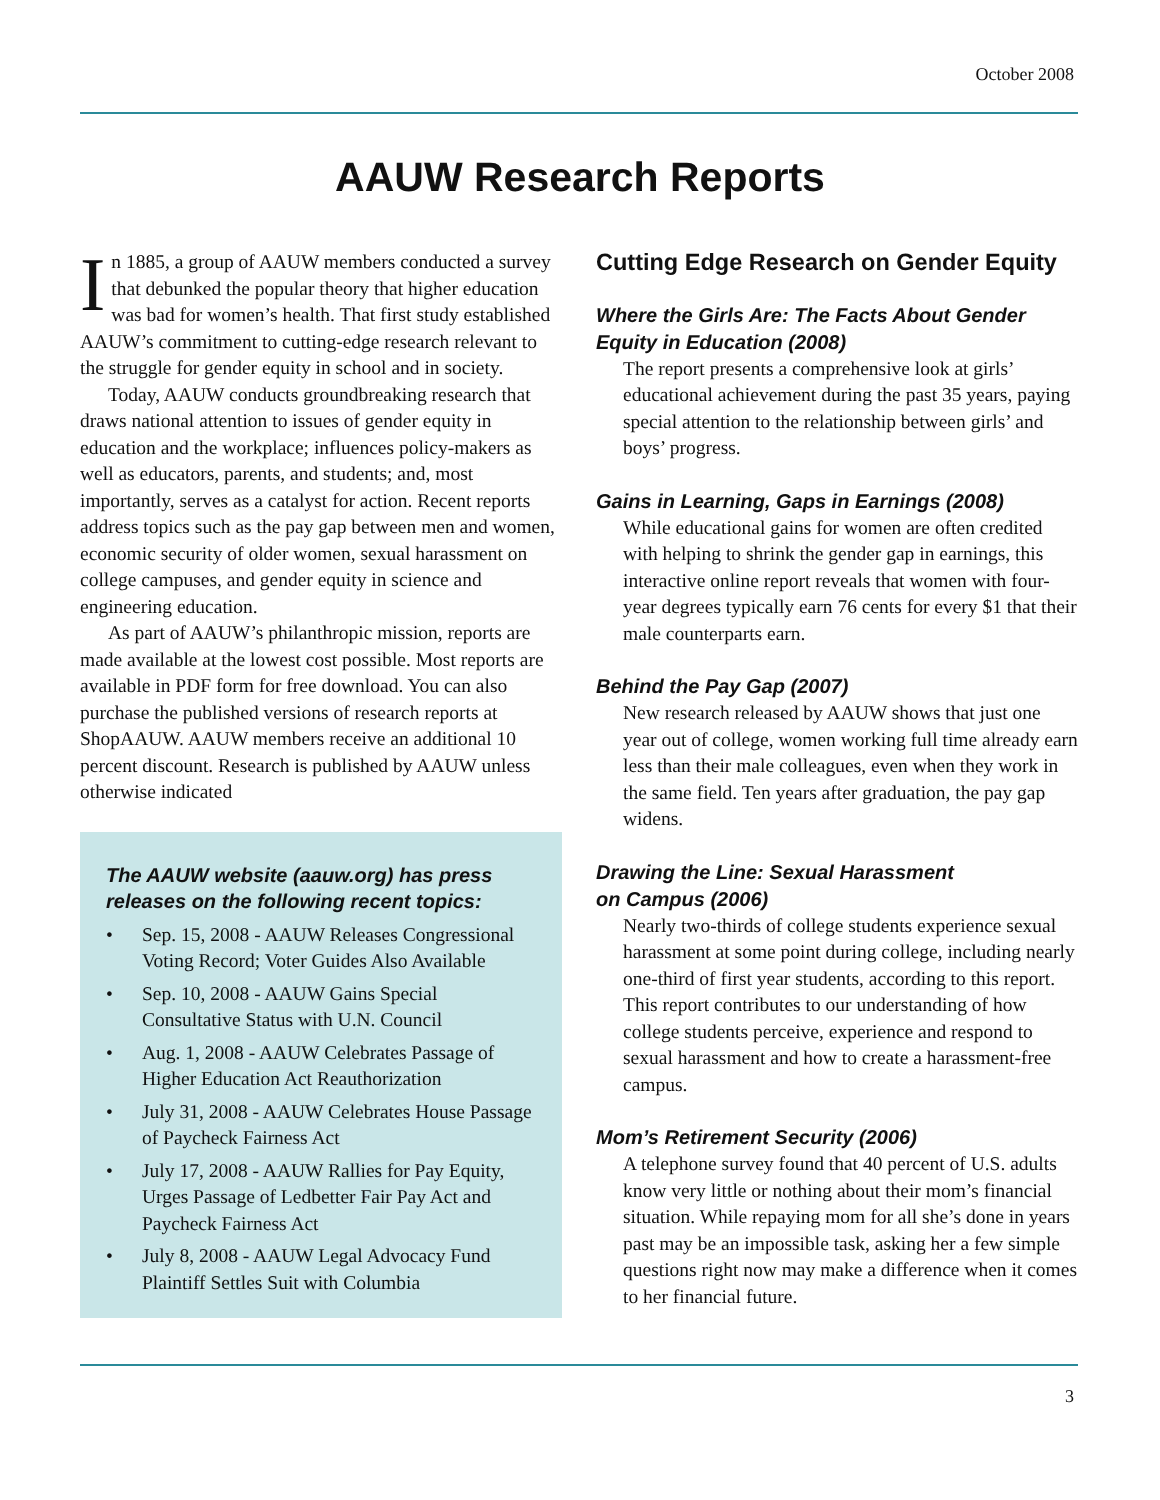October 2008
AAUW Research Reports
In 1885, a group of AAUW members conducted a survey that debunked the popular theory that higher education was bad for women’s health. That first study established AAUW’s commitment to cutting-edge research relevant to the struggle for gender equity in school and in society.
Today, AAUW conducts groundbreaking research that draws national attention to issues of gender equity in education and the workplace; influences policy-makers as well as educators, parents, and students; and, most importantly, serves as a catalyst for action. Recent reports address topics such as the pay gap between men and women, economic security of older women, sexual harassment on college campuses, and gender equity in science and engineering education.
As part of AAUW’s philanthropic mission, reports are made available at the lowest cost possible. Most reports are available in PDF form for free download. You can also purchase the published versions of research reports at ShopAAUW. AAUW members receive an additional 10 percent discount. Research is published by AAUW unless otherwise indicated
The AAUW website (aauw.org) has press releases on the following recent topics:
• Sep. 15, 2008 - AAUW Releases Congressional Voting Record; Voter Guides Also Available
• Sep. 10, 2008 - AAUW Gains Special Consultative Status with U.N. Council
• Aug. 1, 2008 - AAUW Celebrates Passage of Higher Education Act Reauthorization
• July 31, 2008 - AAUW Celebrates House Passage of Paycheck Fairness Act
• July 17, 2008 - AAUW Rallies for Pay Equity, Urges Passage of Ledbetter Fair Pay Act and Paycheck Fairness Act
• July 8, 2008 - AAUW Legal Advocacy Fund Plaintiff Settles Suit with Columbia
Cutting Edge Research on Gender Equity
Where the Girls Are: The Facts About Gender Equity in Education (2008)
The report presents a comprehensive look at girls’ educational achievement during the past 35 years, paying special attention to the relationship between girls’ and boys’ progress.
Gains in Learning, Gaps in Earnings (2008)
While educational gains for women are often credited with helping to shrink the gender gap in earnings, this interactive online report reveals that women with four-year degrees typically earn 76 cents for every $1 that their male counterparts earn.
Behind the Pay Gap (2007)
New research released by AAUW shows that just one year out of college, women working full time already earn less than their male colleagues, even when they work in the same field. Ten years after graduation, the pay gap widens.
Drawing the Line: Sexual Harassment
on Campus (2006)
Nearly two-thirds of college students experience sexual harassment at some point during college, including nearly one-third of first year students, according to this report. This report contributes to our understanding of how college students perceive, experience and respond to sexual harassment and how to create a harassment-free campus.
Mom’s Retirement Security (2006)
A telephone survey found that 40 percent of U.S. adults know very little or nothing about their mom’s financial situation. While repaying mom for all she’s done in years past may be an impossible task, asking her a few simple questions right now may make a difference when it comes to her financial future.
3